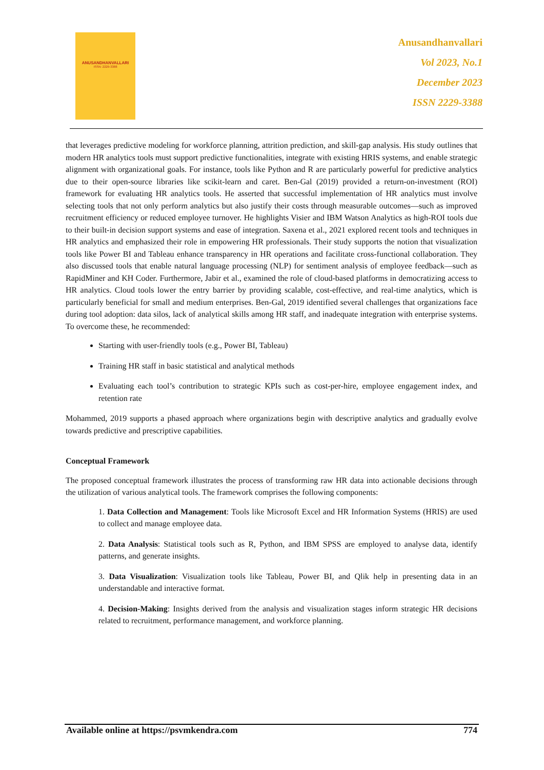ANUSANDHANVALLARI
ISSN: 2229-3388
Anusandhanvallari
Vol 2023, No.1
December 2023
ISSN 2229-3388
that leverages predictive modeling for workforce planning, attrition prediction, and skill-gap analysis. His study outlines that modern HR analytics tools must support predictive functionalities, integrate with existing HRIS systems, and enable strategic alignment with organizational goals. For instance, tools like Python and R are particularly powerful for predictive analytics due to their open-source libraries like scikit-learn and caret. Ben-Gal (2019) provided a return-on-investment (ROI) framework for evaluating HR analytics tools. He asserted that successful implementation of HR analytics must involve selecting tools that not only perform analytics but also justify their costs through measurable outcomes—such as improved recruitment efficiency or reduced employee turnover. He highlights Visier and IBM Watson Analytics as high-ROI tools due to their built-in decision support systems and ease of integration. Saxena et al., 2021 explored recent tools and techniques in HR analytics and emphasized their role in empowering HR professionals. Their study supports the notion that visualization tools like Power BI and Tableau enhance transparency in HR operations and facilitate cross-functional collaboration. They also discussed tools that enable natural language processing (NLP) for sentiment analysis of employee feedback—such as RapidMiner and KH Coder. Furthermore, Jabir et al., examined the role of cloud-based platforms in democratizing access to HR analytics. Cloud tools lower the entry barrier by providing scalable, cost-effective, and real-time analytics, which is particularly beneficial for small and medium enterprises. Ben-Gal, 2019 identified several challenges that organizations face during tool adoption: data silos, lack of analytical skills among HR staff, and inadequate integration with enterprise systems. To overcome these, he recommended:
Starting with user-friendly tools (e.g., Power BI, Tableau)
Training HR staff in basic statistical and analytical methods
Evaluating each tool’s contribution to strategic KPIs such as cost-per-hire, employee engagement index, and retention rate
Mohammed, 2019 supports a phased approach where organizations begin with descriptive analytics and gradually evolve towards predictive and prescriptive capabilities.
Conceptual Framework
The proposed conceptual framework illustrates the process of transforming raw HR data into actionable decisions through the utilization of various analytical tools. The framework comprises the following components:
1. Data Collection and Management: Tools like Microsoft Excel and HR Information Systems (HRIS) are used to collect and manage employee data.
2. Data Analysis: Statistical tools such as R, Python, and IBM SPSS are employed to analyse data, identify patterns, and generate insights.
3. Data Visualization: Visualization tools like Tableau, Power BI, and Qlik help in presenting data in an understandable and interactive format.
4. Decision-Making: Insights derived from the analysis and visualization stages inform strategic HR decisions related to recruitment, performance management, and workforce planning.
Available online at https://psvmkendra.com 774